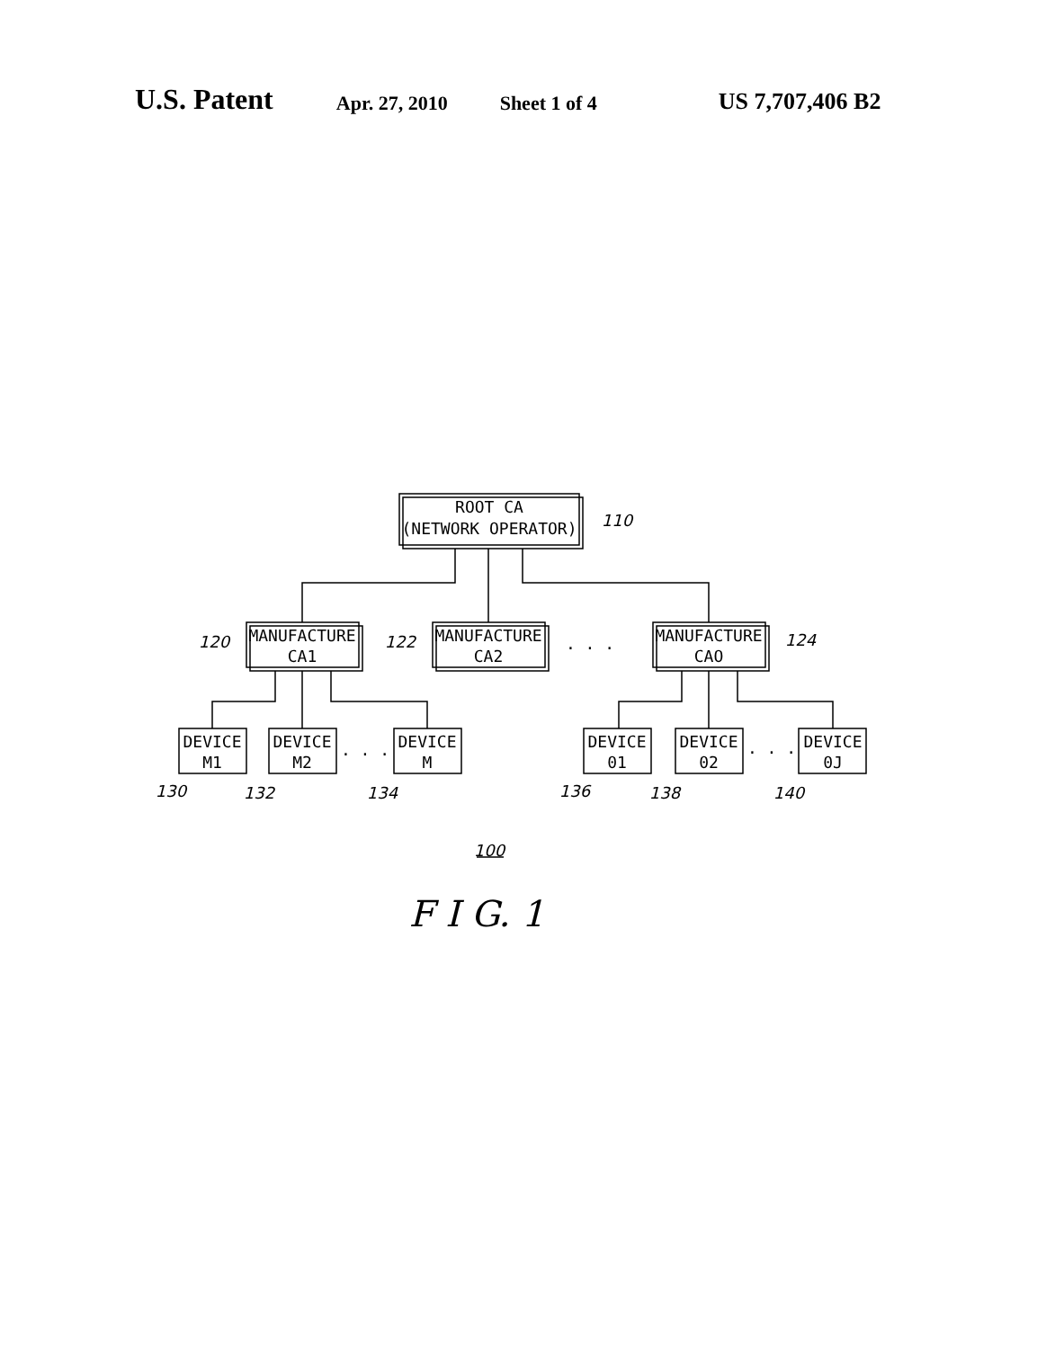U.S. Patent
Apr. 27, 2010 Sheet 1 of 4
US 7,707,406 B2
ROOT CA
(NETWORK OPERATOR)
MANUFACTURE
CA1
MANUFACTURE
CA2
MANUFACTURE
CAO
DEVICE
M1
DEVICE
M2
DEVICE
M
DEVICE
01
DEVICE
02
DEVICE
0J
110
120
122
124
130
132
134
136
138
140
100
F I G. 1
. . .
. . .
. . .